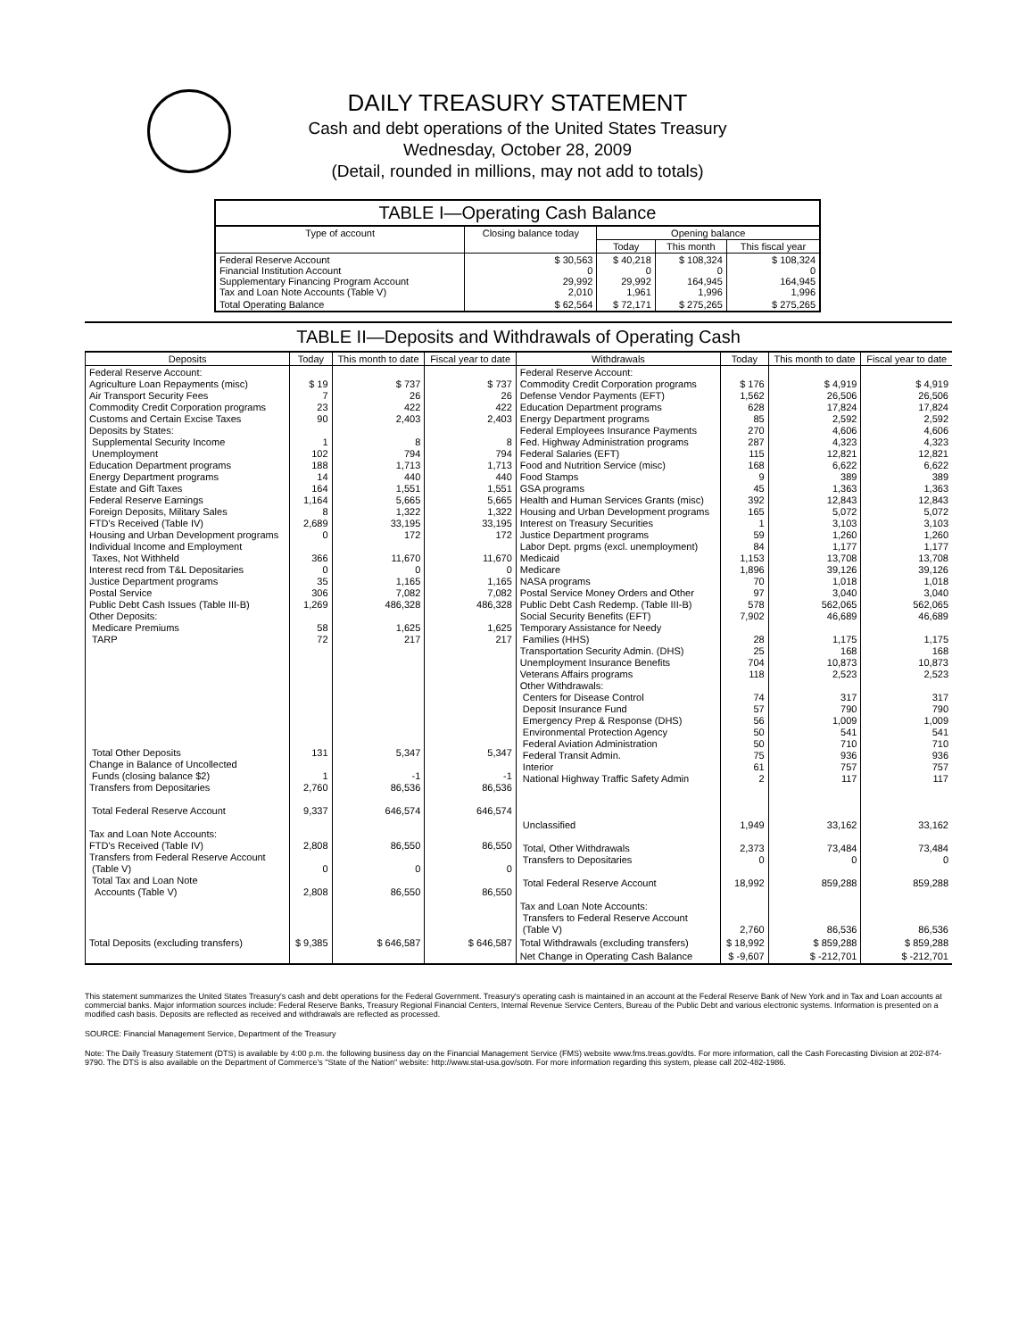DAILY TREASURY STATEMENT
Cash and debt operations of the United States Treasury
Wednesday, October 28, 2009
(Detail, rounded in millions, may not add to totals)
TABLE I—Operating Cash Balance
| Type of account | Closing balance today | Opening balance | | |
| --- | --- | --- | --- | --- |
| | | Today | This month | This fiscal year |
| Federal Reserve Account Financial Institution Account Supplementary Financing Program Account Tax and Loan Note Accounts (Table V) | $ 30,563 0 29,992 2,010 | $ 40,218 0 29,992 1,961 | $ 108,324 0 164,945 1,996 | $ 108,324 0 164,945 1,996 |
| Total Operating Balance | $ 62,564 | $ 72,171 | $ 275,265 | $ 275,265 |
TABLE II—Deposits and Withdrawals of Operating Cash
| Deposits | Today | This month to date | Fiscal year to date | Withdrawals | Today | This month to date | Fiscal year to date |
| --- | --- | --- | --- | --- | --- | --- | --- |
| Federal Reserve Account: Agriculture Loan Repayments (misc) Air Transport Security Fees Commodity Credit Corporation programs Customs and Certain Excise Taxes Deposits by States: Supplemental Security Income Unemployment Education Department programs Energy Department programs Estate and Gift Taxes Federal Reserve Earnings Foreign Deposits, Military Sales FTD's Received (Table IV) Housing and Urban Development programs Individual Income and Employment Taxes, Not Withheld Interest recd from T&L Depositaries Justice Department programs Postal Service Public Debt Cash Issues (Table III-B) Other Deposits: Medicare Premiums TARP | $ 19 7 23 90 1 102 188 14 164 1,164 8 2,689 0 366 0 35 306 1,269 58 72 | $ 737 26 422 2,403 8 794 1,713 440 1,551 5,665 1,322 33,195 172 11,670 0 1,165 7,082 486,328 1,625 217 | $ 737 26 422 2,403 8 794 1,713 440 1,551 5,665 1,322 33,195 172 11,670 0 1,165 7,082 486,328 1,625 217 | Federal Reserve Account: Commodity Credit Corporation programs Defense Vendor Payments (EFT) Education Department programs Energy Department programs Federal Employees Insurance Payments Fed. Highway Administration programs Federal Salaries (EFT) Food and Nutrition Service (misc) Food Stamps GSA programs Health and Human Services Grants (misc) Housing and Urban Development programs Interest on Treasury Securities Justice Department programs Labor Dept. prgms (excl. unemployment) Medicaid Medicare NASA programs Postal Service Money Orders and Other Public Debt Cash Redemp. (Table III-B) Social Security Benefits (EFT) Temporary Assistance for Needy Families (HHS) Transportation Security Admin. (DHS) Unemployment Insurance Benefits Veterans Affairs programs Other Withdrawals: Centers for Disease Control Deposit Insurance Fund Emergency Prep & Response (DHS) Environmental Protection Agency Federal Aviation Administration Federal Transit Admin. Interior National Highway Traffic Safety Admin Unclassified Total, Other Withdrawals Transfers to Depositaries Total Federal Reserve Account Tax and Loan Note Accounts: Transfers to Federal Reserve Account (Table V) | $ 176 1,562 628 85 270 287 115 168 9 45 392 165 1 59 84 1,153 1,896 70 97 578 7,902 28 25 704 118 74 57 56 50 50 75 61 2 1,949 2,373 0 18,992 2,760 | $ 4,919 26,506 17,824 2,592 4,606 4,323 12,821 6,622 389 1,363 12,843 5,072 3,103 1,260 1,177 13,708 39,126 1,018 3,040 562,065 46,689 1,175 168 10,873 2,523 317 790 1,009 541 710 936 757 117 33,162 73,484 0 859,288 86,536 | $ 4,919 26,506 17,824 2,592 4,606 4,323 12,821 6,622 389 1,363 12,843 5,072 3,103 1,260 1,177 13,708 39,126 1,018 3,040 562,065 46,689 1,175 168 10,873 2,523 317 790 1,009 541 710 936 757 117 33,162 73,484 0 859,288 86,536 |
| Total Other Deposits Change in Balance of Uncollected Funds (closing balance $2) Transfers from Depositaries Total Federal Reserve Account Tax and Loan Note Accounts: FTD's Received (Table IV) Transfers from Federal Reserve Account (Table V) Total Tax and Loan Note Accounts (Table V) | 131 1 2,760 9,337 2,808 0 2,808 | 5,347 -1 86,536 646,574 86,550 0 86,550 | 5,347 -1 86,536 646,574 86,550 0 86,550 | | | | |
| Total Deposits (excluding transfers) | $ 9,385 | $ 646,587 | $ 646,587 | Total Withdrawals (excluding transfers) | $ 18,992 | $ 859,288 | $ 859,288 |
| | | | | Net Change in Operating Cash Balance | $ -9,607 | $ -212,701 | $ -212,701 |
This statement summarizes the United States Treasury's cash and debt operations for the Federal Government. Treasury's operating cash is maintained in an account at the Federal Reserve Bank of New York and in Tax and Loan accounts at commercial banks. Major information sources include: Federal Reserve Banks, Treasury Regional Financial Centers, Internal Revenue Service Centers, Bureau of the Public Debt and various electronic systems. Information is presented on a modified cash basis. Deposits are reflected as received and withdrawals are reflected as processed.
SOURCE: Financial Management Service, Department of the Treasury
Note: The Daily Treasury Statement (DTS) is available by 4:00 p.m. the following business day on the Financial Management Service (FMS) website www.fms.treas.gov/dts. For more information, call the Cash Forecasting Division at 202-874-9790. The DTS is also available on the Department of Commerce's "State of the Nation" website: http://www.stat-usa.gov/sotn. For more information regarding this system, please call 202-482-1986.